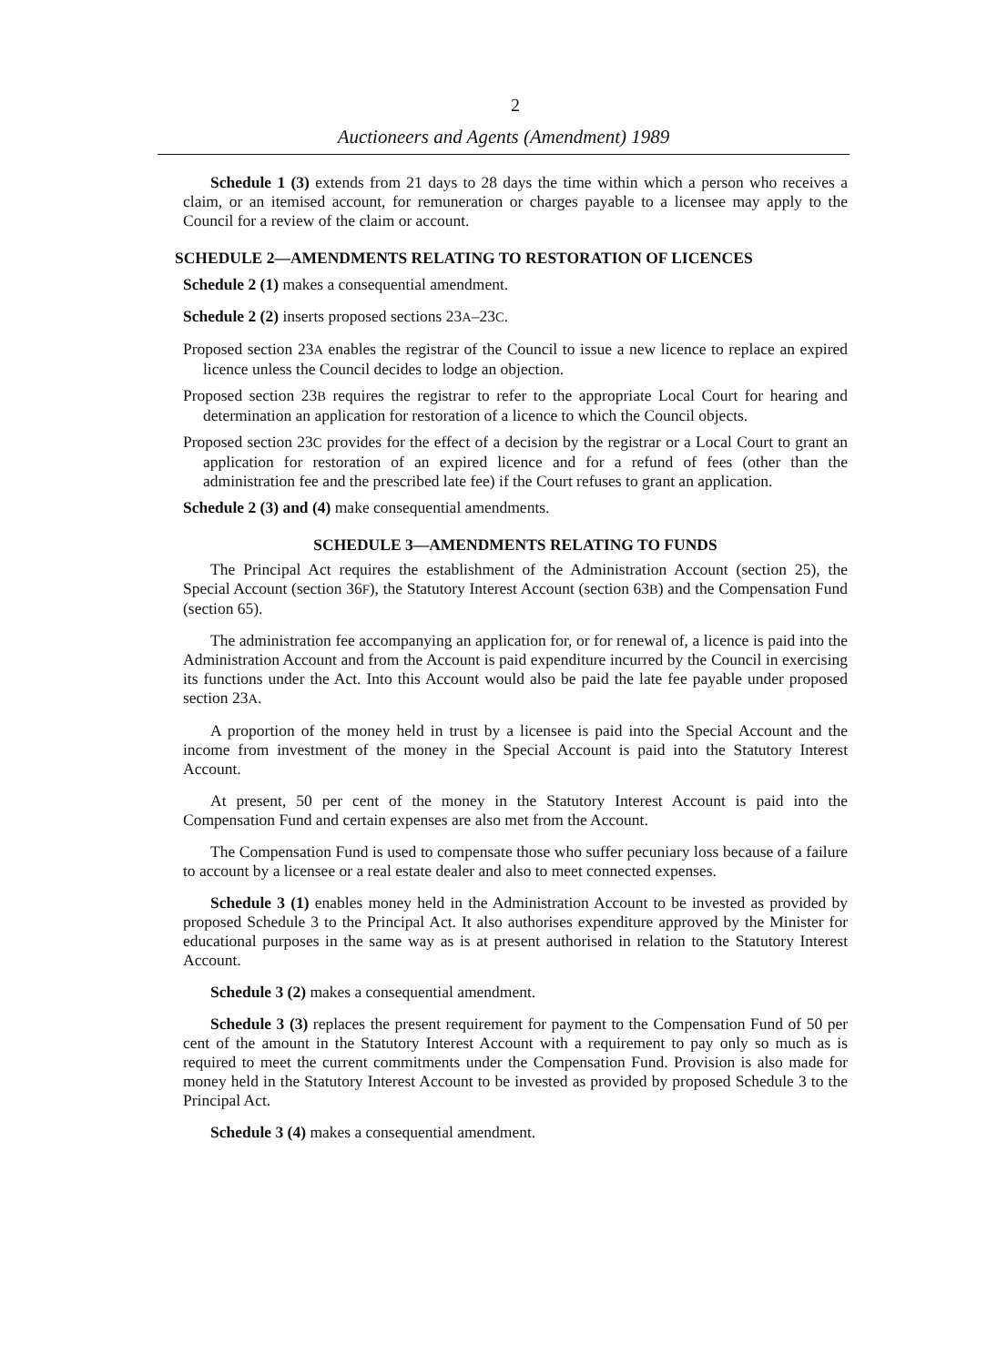2
Auctioneers and Agents (Amendment) 1989
Schedule 1 (3) extends from 21 days to 28 days the time within which a person who receives a claim, or an itemised account, for remuneration or charges payable to a licensee may apply to the Council for a review of the claim or account.
SCHEDULE 2—AMENDMENTS RELATING TO RESTORATION OF LICENCES
Schedule 2 (1) makes a consequential amendment.
Schedule 2 (2) inserts proposed sections 23A–23C.
Proposed section 23A enables the registrar of the Council to issue a new licence to replace an expired licence unless the Council decides to lodge an objection.
Proposed section 23B requires the registrar to refer to the appropriate Local Court for hearing and determination an application for restoration of a licence to which the Council objects.
Proposed section 23C provides for the effect of a decision by the registrar or a Local Court to grant an application for restoration of an expired licence and for a refund of fees (other than the administration fee and the prescribed late fee) if the Court refuses to grant an application.
Schedule 2 (3) and (4) make consequential amendments.
SCHEDULE 3—AMENDMENTS RELATING TO FUNDS
The Principal Act requires the establishment of the Administration Account (section 25), the Special Account (section 36F), the Statutory Interest Account (section 63B) and the Compensation Fund (section 65).
The administration fee accompanying an application for, or for renewal of, a licence is paid into the Administration Account and from the Account is paid expenditure incurred by the Council in exercising its functions under the Act. Into this Account would also be paid the late fee payable under proposed section 23A.
A proportion of the money held in trust by a licensee is paid into the Special Account and the income from investment of the money in the Special Account is paid into the Statutory Interest Account.
At present, 50 per cent of the money in the Statutory Interest Account is paid into the Compensation Fund and certain expenses are also met from the Account.
The Compensation Fund is used to compensate those who suffer pecuniary loss because of a failure to account by a licensee or a real estate dealer and also to meet connected expenses.
Schedule 3 (1) enables money held in the Administration Account to be invested as provided by proposed Schedule 3 to the Principal Act. It also authorises expenditure approved by the Minister for educational purposes in the same way as is at present authorised in relation to the Statutory Interest Account.
Schedule 3 (2) makes a consequential amendment.
Schedule 3 (3) replaces the present requirement for payment to the Compensation Fund of 50 per cent of the amount in the Statutory Interest Account with a requirement to pay only so much as is required to meet the current commitments under the Compensation Fund. Provision is also made for money held in the Statutory Interest Account to be invested as provided by proposed Schedule 3 to the Principal Act.
Schedule 3 (4) makes a consequential amendment.